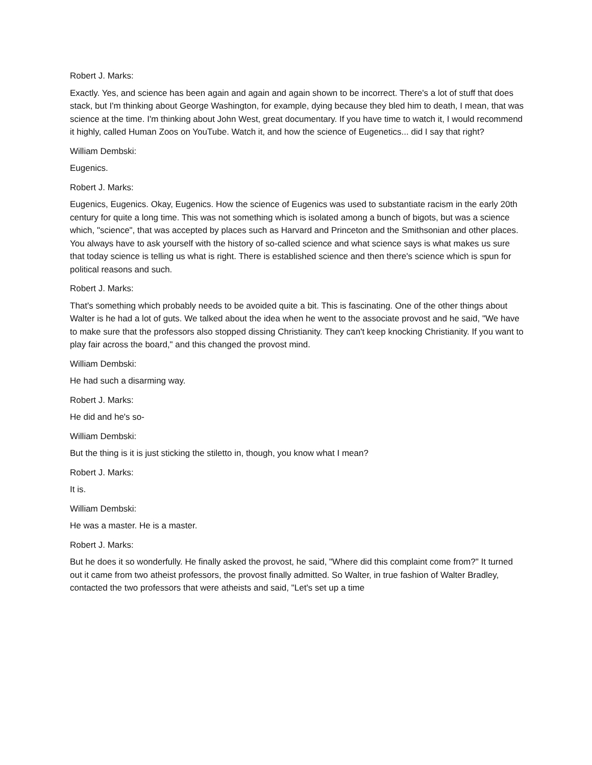Robert J. Marks:
Exactly. Yes, and science has been again and again and again shown to be incorrect. There's a lot of stuff that does stack, but I'm thinking about George Washington, for example, dying because they bled him to death, I mean, that was science at the time. I'm thinking about John West, great documentary. If you have time to watch it, I would recommend it highly, called Human Zoos on YouTube. Watch it, and how the science of Eugenetics... did I say that right?
William Dembski:
Eugenics.
Robert J. Marks:
Eugenics, Eugenics. Okay, Eugenics. How the science of Eugenics was used to substantiate racism in the early 20th century for quite a long time. This was not something which is isolated among a bunch of bigots, but was a science which, "science", that was accepted by places such as Harvard and Princeton and the Smithsonian and other places. You always have to ask yourself with the history of so-called science and what science says is what makes us sure that today science is telling us what is right. There is established science and then there's science which is spun for political reasons and such.
Robert J. Marks:
That's something which probably needs to be avoided quite a bit. This is fascinating. One of the other things about Walter is he had a lot of guts. We talked about the idea when he went to the associate provost and he said, "We have to make sure that the professors also stopped dissing Christianity. They can't keep knocking Christianity. If you want to play fair across the board," and this changed the provost mind.
William Dembski:
He had such a disarming way.
Robert J. Marks:
He did and he's so-
William Dembski:
But the thing is it is just sticking the stiletto in, though, you know what I mean?
Robert J. Marks:
It is.
William Dembski:
He was a master. He is a master.
Robert J. Marks:
But he does it so wonderfully. He finally asked the provost, he said, "Where did this complaint come from?" It turned out it came from two atheist professors, the provost finally admitted. So Walter, in true fashion of Walter Bradley, contacted the two professors that were atheists and said, "Let's set up a time